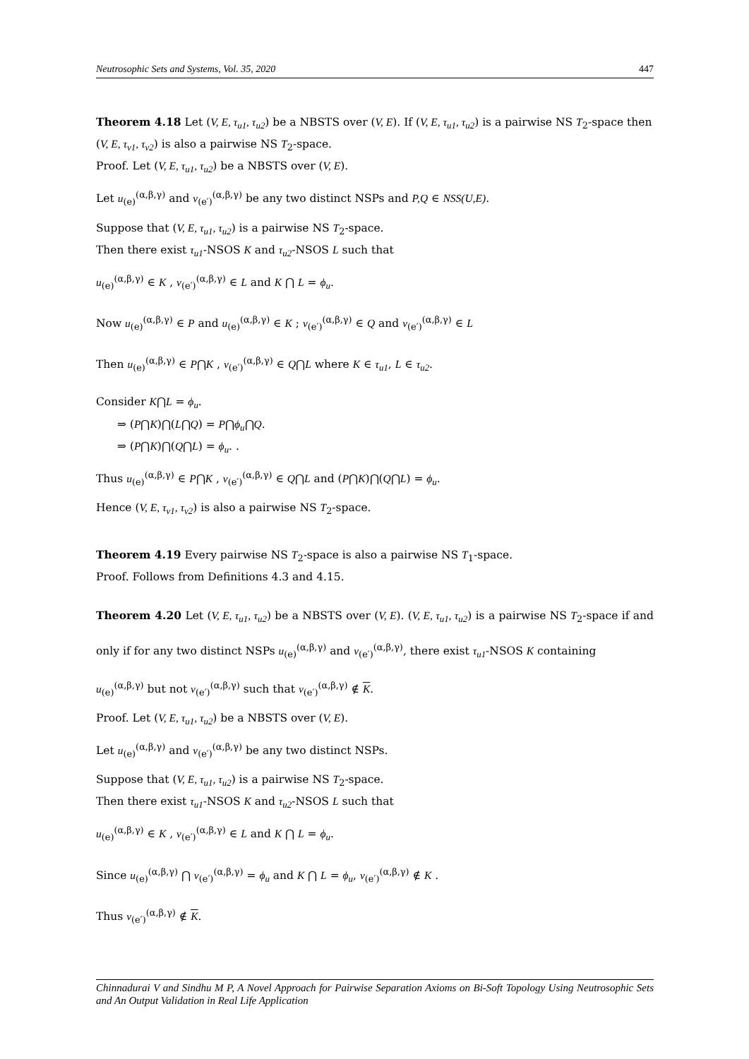Neutrosophic Sets and Systems, Vol. 35, 2020 447
Theorem 4.18 Let (V, E, τ<sub>u1</sub>, τ<sub>u2</sub>) be a NBSTS over (V, E). If (V, E, τ<sub>u1</sub>, τ<sub>u2</sub>) is a pairwise NS T<sub>2</sub>-space then (V, E, τ<sub>v1</sub>, τ<sub>v2</sub>) is also a pairwise NS T<sub>2</sub>-space.
Proof. Let (V, E, τ<sub>u1</sub>, τ<sub>u2</sub>) be a NBSTS over (V, E).
Let u<sub>(e)</sub><sup>(α,β,γ)</sup> and v<sub>(e′)</sub><sup>(α,β,γ)</sup> be any two distinct NSPs and P,Q ∈ NSS(U,E).
Suppose that (V, E, τ<sub>u1</sub>, τ<sub>u2</sub>) is a pairwise NS T<sub>2</sub>-space.
Then there exist τ<sub>u1</sub>-NSOS K and τ<sub>u2</sub>-NSOS L such that
u<sub>(e)</sub><sup>(α,β,γ)</sup> ∈ K , v<sub>(e′)</sub><sup>(α,β,γ)</sup> ∈ L and K ⋂ L = ϕ<sub>u</sub>.
Now u<sub>(e)</sub><sup>(α,β,γ)</sup> ∈ P and u<sub>(e)</sub><sup>(α,β,γ)</sup> ∈ K ; v<sub>(e′)</sub><sup>(α,β,γ)</sup> ∈ Q and v<sub>(e′)</sub><sup>(α,β,γ)</sup> ∈ L
Then u<sub>(e)</sub><sup>(α,β,γ)</sup> ∈ P⋂K , v<sub>(e′)</sub><sup>(α,β,γ)</sup> ∈ Q⋂L where K ∈ τ<sub>u1</sub>, L ∈ τ<sub>u2</sub>.
Consider K⋂L = ϕ<sub>u</sub>.
⇒ (P⋂K)⋂(L⋂Q) = P⋂ϕ<sub>u</sub>⋂Q.
⇒ (P⋂K)⋂(Q⋂L) = ϕ<sub>u</sub>. .
Thus u<sub>(e)</sub><sup>(α,β,γ)</sup> ∈ P⋂K , v<sub>(e′)</sub><sup>(α,β,γ)</sup> ∈ Q⋂L and (P⋂K)⋂(Q⋂L) = ϕ<sub>u</sub>.
Hence (V, E, τ<sub>v1</sub>, τ<sub>v2</sub>) is also a pairwise NS T<sub>2</sub>-space.
Theorem 4.19 Every pairwise NS T<sub>2</sub>-space is also a pairwise NS T<sub>1</sub>-space.
Proof. Follows from Definitions 4.3 and 4.15.
Theorem 4.20 Let (V, E, τ<sub>u1</sub>, τ<sub>u2</sub>) be a NBSTS over (V, E). (V, E, τ<sub>u1</sub>, τ<sub>u2</sub>) is a pairwise NS T<sub>2</sub>-space if and only if for any two distinct NSPs u<sub>(e)</sub><sup>(α,β,γ)</sup> and v<sub>(e′)</sub><sup>(α,β,γ)</sup>, there exist τ<sub>u1</sub>-NSOS K containing
u<sub>(e)</sub><sup>(α,β,γ)</sup> but not v<sub>(e′)</sub><sup>(α,β,γ)</sup> such that v<sub>(e′)</sub><sup>(α,β,γ)</sup> ∉ K.
Proof. Let (V, E, τ<sub>u1</sub>, τ<sub>u2</sub>) be a NBSTS over (V, E).
Let u<sub>(e)</sub><sup>(α,β,γ)</sup> and v<sub>(e′)</sub><sup>(α,β,γ)</sup> be any two distinct NSPs.
Suppose that (V, E, τ<sub>u1</sub>, τ<sub>u2</sub>) is a pairwise NS T<sub>2</sub>-space.
Then there exist τ<sub>u1</sub>-NSOS K and τ<sub>u2</sub>-NSOS L such that
u<sub>(e)</sub><sup>(α,β,γ)</sup> ∈ K , v<sub>(e′)</sub><sup>(α,β,γ)</sup> ∈ L and K ⋂ L = ϕ<sub>u</sub>.
Since u<sub>(e)</sub><sup>(α,β,γ)</sup> ⋂ v<sub>(e′)</sub><sup>(α,β,γ)</sup> = ϕ<sub>u</sub> and K ⋂ L = ϕ<sub>u</sub>, v<sub>(e′)</sub><sup>(α,β,γ)</sup> ∉ K .
Thus v<sub>(e′)</sub><sup>(α,β,γ)</sup> ∉ K.
Chinnadurai V and Sindhu M P, A Novel Approach for Pairwise Separation Axioms on Bi-Soft Topology Using Neutrosophic Sets and An Output Validation in Real Life Application